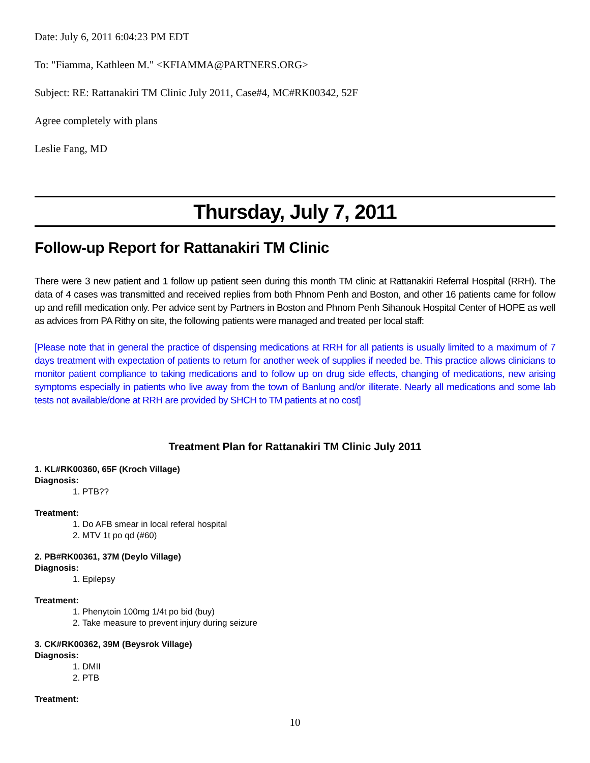Date: July 6, 2011 6:04:23 PM EDT
To: "Fiamma, Kathleen M." <KFIAMMA@PARTNERS.ORG>
Subject: RE: Rattanakiri TM Clinic July 2011, Case#4, MC#RK00342, 52F
Agree completely with plans
Leslie Fang, MD
Thursday, July 7, 2011
Follow-up Report for Rattanakiri TM Clinic
There were 3 new patient and 1 follow up patient seen during this month TM clinic at Rattanakiri Referral Hospital (RRH). The data of 4 cases was transmitted and received replies from both Phnom Penh and Boston, and other 16 patients came for follow up and refill medication only. Per advice sent by Partners in Boston and Phnom Penh Sihanouk Hospital Center of HOPE as well as advices from PA Rithy on site, the following patients were managed and treated per local staff:
[Please note that in general the practice of dispensing medications at RRH for all patients is usually limited to a maximum of 7 days treatment with expectation of patients to return for another week of supplies if needed be. This practice allows clinicians to monitor patient compliance to taking medications and to follow up on drug side effects, changing of medications, new arising symptoms especially in patients who live away from the town of Banlung and/or illiterate. Nearly all medications and some lab tests not available/done at RRH are provided by SHCH to TM patients at no cost]
Treatment Plan for Rattanakiri TM Clinic July 2011
1. KL#RK00360, 65F (Kroch Village)
Diagnosis:
1. PTB??
Treatment:
1. Do AFB smear in local referal hospital
2. MTV 1t po qd (#60)
2. PB#RK00361, 37M (Deylo Village)
Diagnosis:
1. Epilepsy
Treatment:
1. Phenytoin 100mg 1/4t po bid (buy)
2. Take measure to prevent injury during seizure
3. CK#RK00362, 39M (Beysrok Village)
Diagnosis:
1. DMII
2. PTB
Treatment:
10